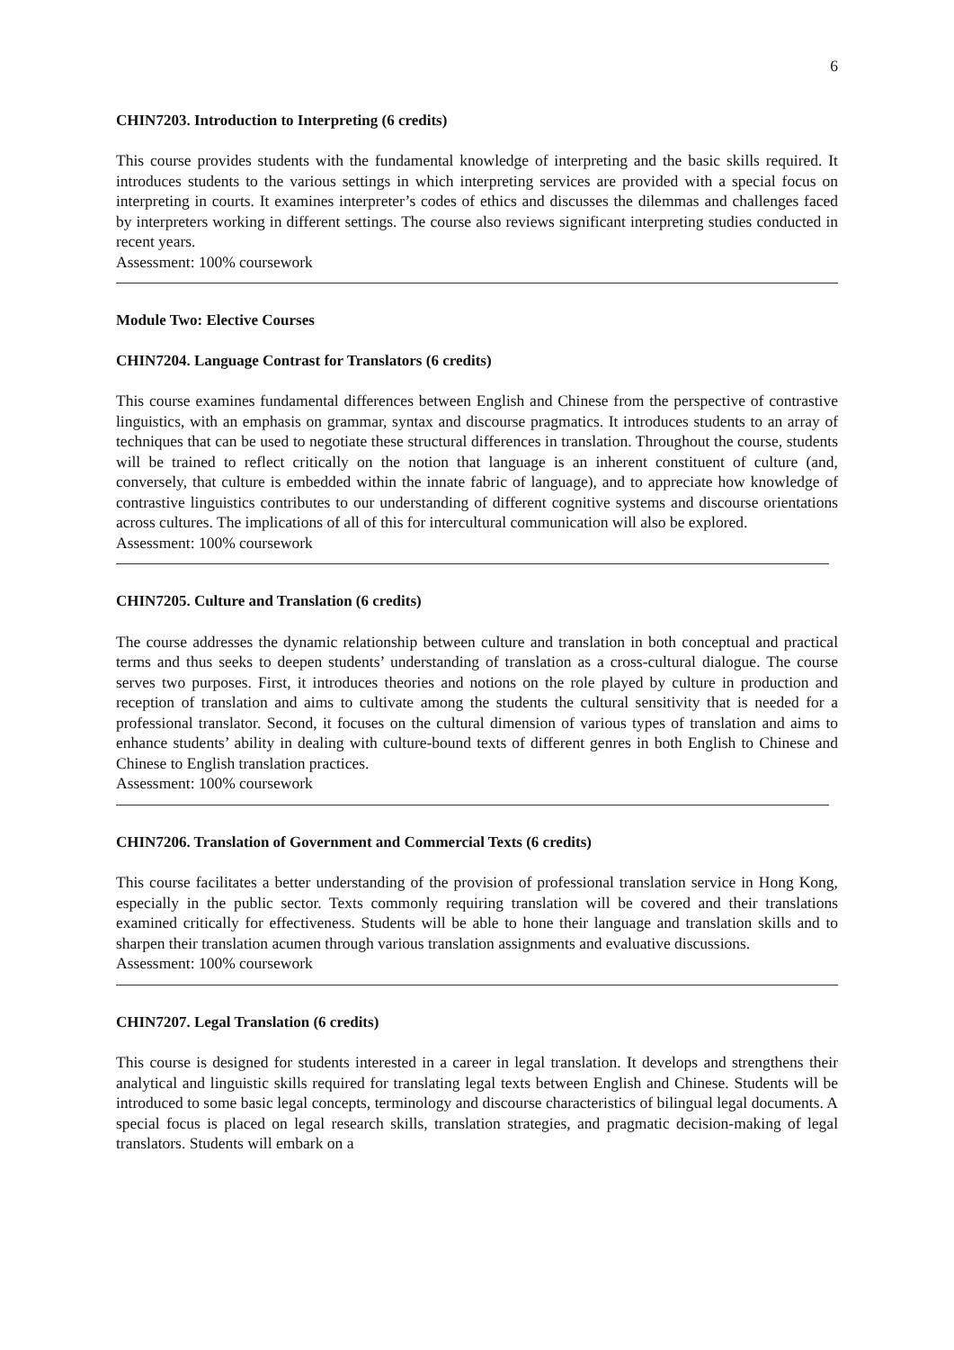6
CHIN7203. Introduction to Interpreting (6 credits)
This course provides students with the fundamental knowledge of interpreting and the basic skills required. It introduces students to the various settings in which interpreting services are provided with a special focus on interpreting in courts. It examines interpreter’s codes of ethics and discusses the dilemmas and challenges faced by interpreters working in different settings. The course also reviews significant interpreting studies conducted in recent years.
Assessment: 100% coursework
Module Two: Elective Courses
CHIN7204. Language Contrast for Translators (6 credits)
This course examines fundamental differences between English and Chinese from the perspective of contrastive linguistics, with an emphasis on grammar, syntax and discourse pragmatics. It introduces students to an array of techniques that can be used to negotiate these structural differences in translation. Throughout the course, students will be trained to reflect critically on the notion that language is an inherent constituent of culture (and, conversely, that culture is embedded within the innate fabric of language), and to appreciate how knowledge of contrastive linguistics contributes to our understanding of different cognitive systems and discourse orientations across cultures. The implications of all of this for intercultural communication will also be explored.
Assessment: 100% coursework
CHIN7205. Culture and Translation (6 credits)
The course addresses the dynamic relationship between culture and translation in both conceptual and practical terms and thus seeks to deepen students’ understanding of translation as a cross-cultural dialogue. The course serves two purposes. First, it introduces theories and notions on the role played by culture in production and reception of translation and aims to cultivate among the students the cultural sensitivity that is needed for a professional translator. Second, it focuses on the cultural dimension of various types of translation and aims to enhance students’ ability in dealing with culture-bound texts of different genres in both English to Chinese and Chinese to English translation practices.
Assessment: 100% coursework
CHIN7206. Translation of Government and Commercial Texts (6 credits)
This course facilitates a better understanding of the provision of professional translation service in Hong Kong, especially in the public sector. Texts commonly requiring translation will be covered and their translations examined critically for effectiveness. Students will be able to hone their language and translation skills and to sharpen their translation acumen through various translation assignments and evaluative discussions.
Assessment: 100% coursework
CHIN7207. Legal Translation (6 credits)
This course is designed for students interested in a career in legal translation. It develops and strengthens their analytical and linguistic skills required for translating legal texts between English and Chinese. Students will be introduced to some basic legal concepts, terminology and discourse characteristics of bilingual legal documents. A special focus is placed on legal research skills, translation strategies, and pragmatic decision-making of legal translators. Students will embark on a